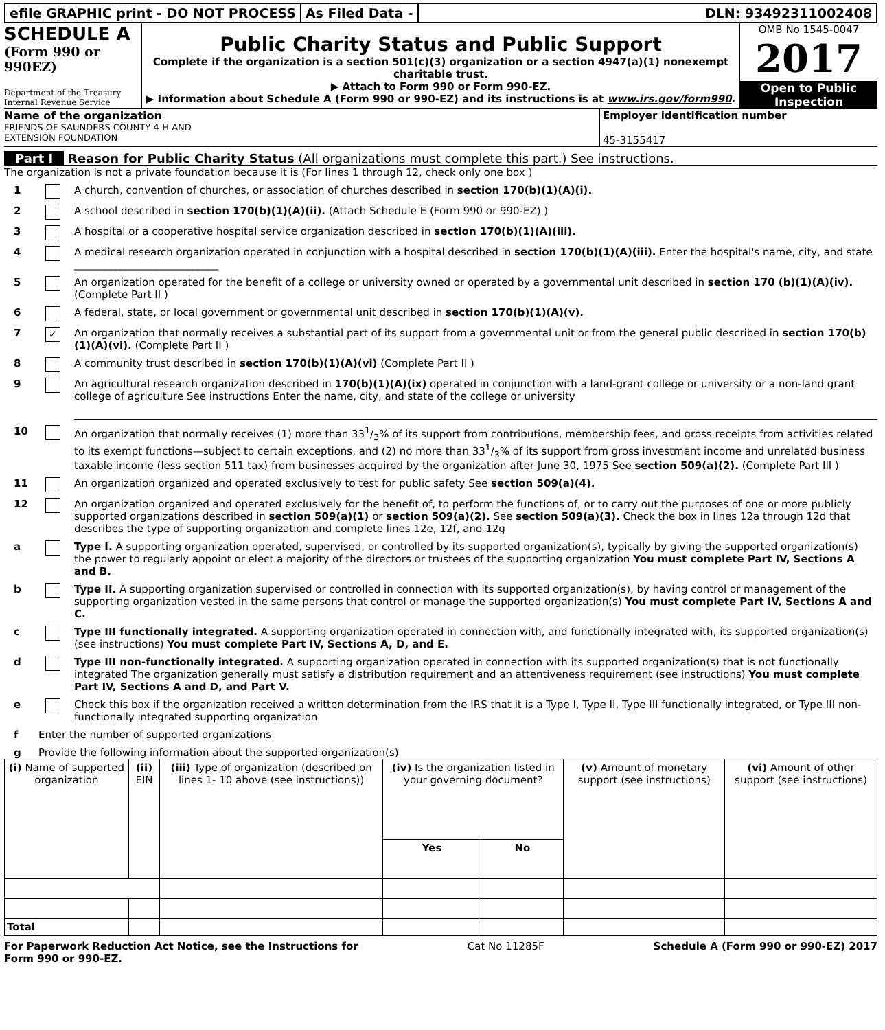efile GRAPHIC print - DO NOT PROCESS
As Filed Data - DLN: 93492311002408
SCHEDULE A
(Form 990 or 990EZ)
Department of the Treasury Internal Revenue Service
Public Charity Status and Public Support
Complete if the organization is a section 501(c)(3) organization or a section 4947(a)(1) nonexempt charitable trust.
▶ Attach to Form 990 or Form 990-EZ.
▶ Information about Schedule A (Form 990 or 990-EZ) and its instructions is at www.irs.gov/form990.
OMB No 1545-0047
2017
Open to Public Inspection
Name of the organization
FRIENDS OF SAUNDERS COUNTY 4-H AND
EXTENSION FOUNDATION
Employer identification number
45-3155417
Part I Reason for Public Charity Status (All organizations must complete this part.) See instructions.
The organization is not a private foundation because it is (For lines 1 through 12, check only one box )
1 A church, convention of churches, or association of churches described in section 170(b)(1)(A)(i).
2 A school described in section 170(b)(1)(A)(ii). (Attach Schedule E (Form 990 or 990-EZ) )
3 A hospital or a cooperative hospital service organization described in section 170(b)(1)(A)(iii).
4 A medical research organization operated in conjunction with a hospital described in section 170(b)(1)(A)(iii). Enter the hospital's name, city, and state ____________________________
5 An organization operated for the benefit of a college or university owned or operated by a governmental unit described in section 170 (b)(1)(A)(iv). (Complete Part II )
6 A federal, state, or local government or governmental unit described in section 170(b)(1)(A)(v).
7 ✓ An organization that normally receives a substantial part of its support from a governmental unit or from the general public described in section 170(b)(1)(A)(vi). (Complete Part II )
8 A community trust described in section 170(b)(1)(A)(vi) (Complete Part II )
9 An agricultural research organization described in 170(b)(1)(A)(ix) operated in conjunction with a land-grant college or university or a non-land grant college of agriculture See instructions Enter the name, city, and state of the college or university
10 An organization that normally receives (1) more than 331/3% of its support from contributions, membership fees, and gross receipts from activities related to its exempt functions—subject to certain exceptions, and (2) no more than 331/3% of its support from gross investment income and unrelated business taxable income (less section 511 tax) from businesses acquired by the organization after June 30, 1975 See section 509(a)(2). (Complete Part III )
11 An organization organized and operated exclusively to test for public safety See section 509(a)(4).
12 An organization organized and operated exclusively for the benefit of, to perform the functions of, or to carry out the purposes of one or more publicly supported organizations described in section 509(a)(1) or section 509(a)(2). See section 509(a)(3). Check the box in lines 12a through 12d that describes the type of supporting organization and complete lines 12e, 12f, and 12g
a Type I. A supporting organization operated, supervised, or controlled by its supported organization(s), typically by giving the supported organization(s) the power to regularly appoint or elect a majority of the directors or trustees of the supporting organization You must complete Part IV, Sections A and B.
b Type II. A supporting organization supervised or controlled in connection with its supported organization(s), by having control or management of the supporting organization vested in the same persons that control or manage the supported organization(s) You must complete Part IV, Sections A and C.
c Type III functionally integrated. A supporting organization operated in connection with, and functionally integrated with, its supported organization(s) (see instructions) You must complete Part IV, Sections A, D, and E.
d Type III non-functionally integrated. A supporting organization operated in connection with its supported organization(s) that is not functionally integrated The organization generally must satisfy a distribution requirement and an attentiveness requirement (see instructions) You must complete Part IV, Sections A and D, and Part V.
e Check this box if the organization received a written determination from the IRS that it is a Type I, Type II, Type III functionally integrated, or Type III non-functionally integrated supporting organization
f Enter the number of supported organizations
g Provide the following information about the supported organization(s)
| (i) Name of supported organization | (ii) EIN | (iii) Type of organization (described on lines 1- 10 above (see instructions)) | (iv) Is the organization listed in your governing document? | | (v) Amount of monetary support (see instructions) | (vi) Amount of other support (see instructions) |
| --- | --- | --- | --- | --- | --- | --- |
| | | | Yes | No | | |
| Total | | | | | | |
For Paperwork Reduction Act Notice, see the Instructions for
Form 990 or 990-EZ. Cat No 11285F Schedule A (Form 990 or 990-EZ) 2017